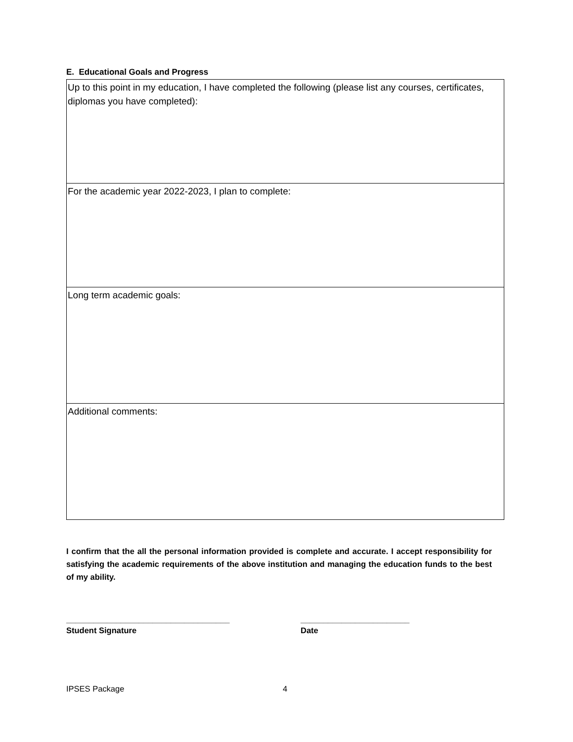E. Educational Goals and Progress
| Up to this point in my education, I have completed the following (please list any courses, certificates, diplomas you have completed): |
| For the academic year 2022-2023, I plan to complete: |
| Long term academic goals: |
| Additional comments: |
I confirm that the all the personal information provided is complete and accurate. I accept responsibility for satisfying the academic requirements of the above institution and managing the education funds to the best of my ability.
____________________________________
Student Signature
________________________
Date
IPSES Package 4